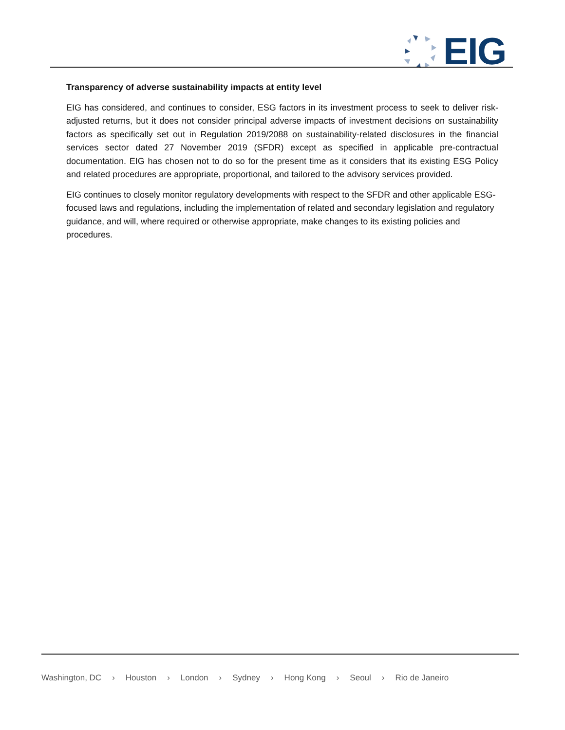EIG
Transparency of adverse sustainability impacts at entity level
EIG has considered, and continues to consider, ESG factors in its investment process to seek to deliver risk-adjusted returns, but it does not consider principal adverse impacts of investment decisions on sustainability factors as specifically set out in Regulation 2019/2088 on sustainability-related disclosures in the financial services sector dated 27 November 2019 (SFDR) except as specified in applicable pre-contractual documentation. EIG has chosen not to do so for the present time as it considers that its existing ESG Policy and related procedures are appropriate, proportional, and tailored to the advisory services provided.
EIG continues to closely monitor regulatory developments with respect to the SFDR and other applicable ESG-focused laws and regulations, including the implementation of related and secondary legislation and regulatory guidance, and will, where required or otherwise appropriate, make changes to its existing policies and procedures.
Washington, DC › Houston › London › Sydney › Hong Kong › Seoul › Rio de Janeiro